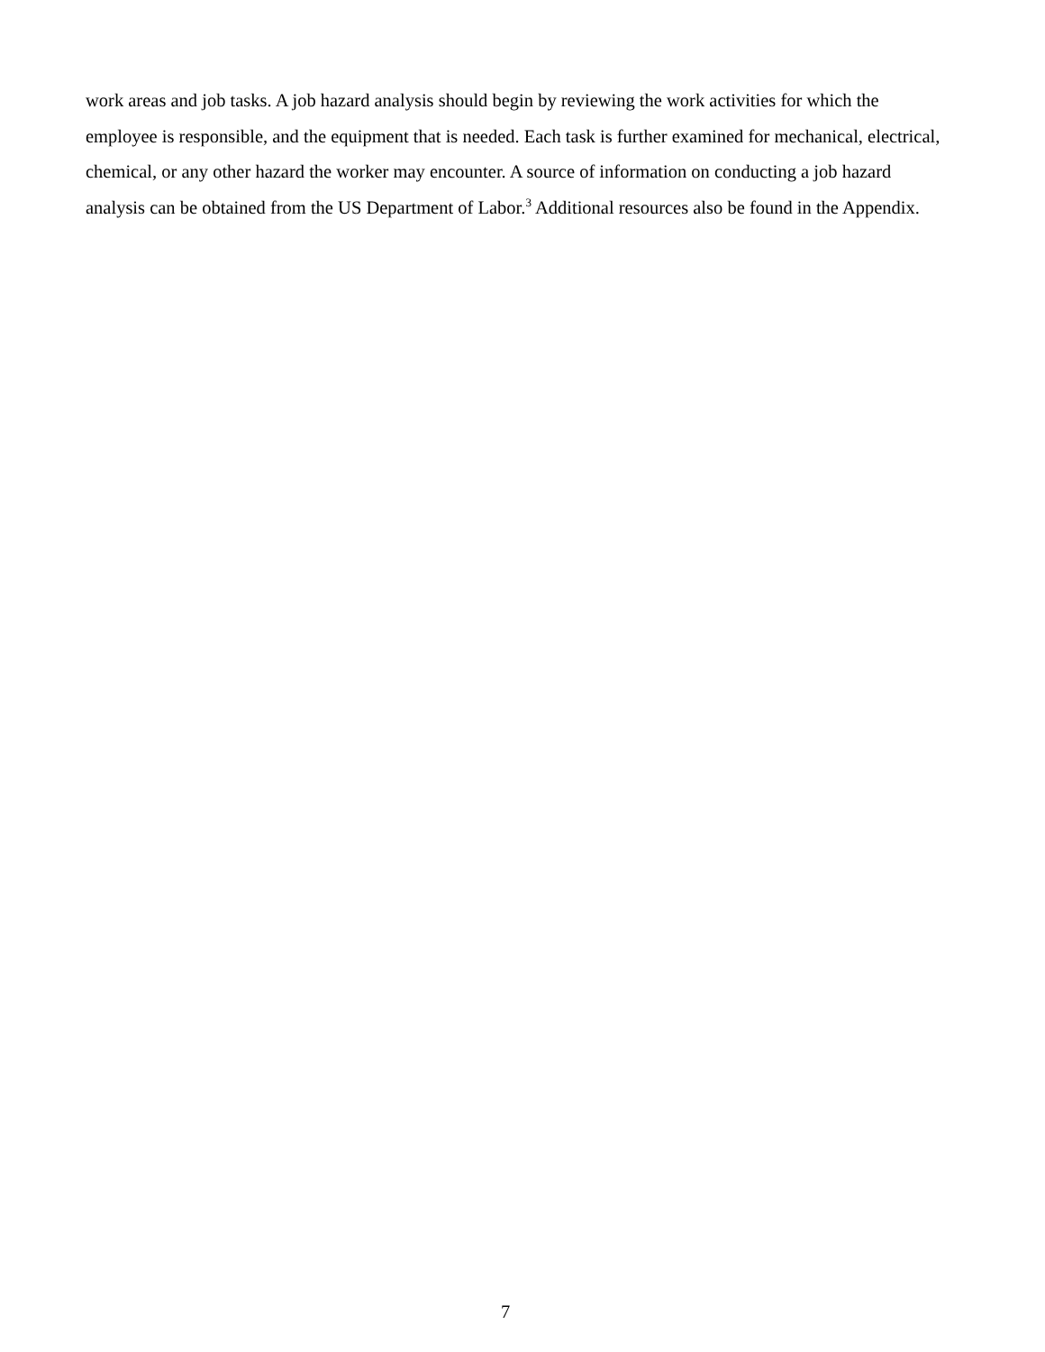work areas and job tasks. A job hazard analysis should begin by reviewing the work activities for which the employee is responsible, and the equipment that is needed. Each task is further examined for mechanical, electrical, chemical, or any other hazard the worker may encounter. A source of information on conducting a job hazard analysis can be obtained from the US Department of Labor.<sup>3</sup> Additional resources also be found in the Appendix.
7